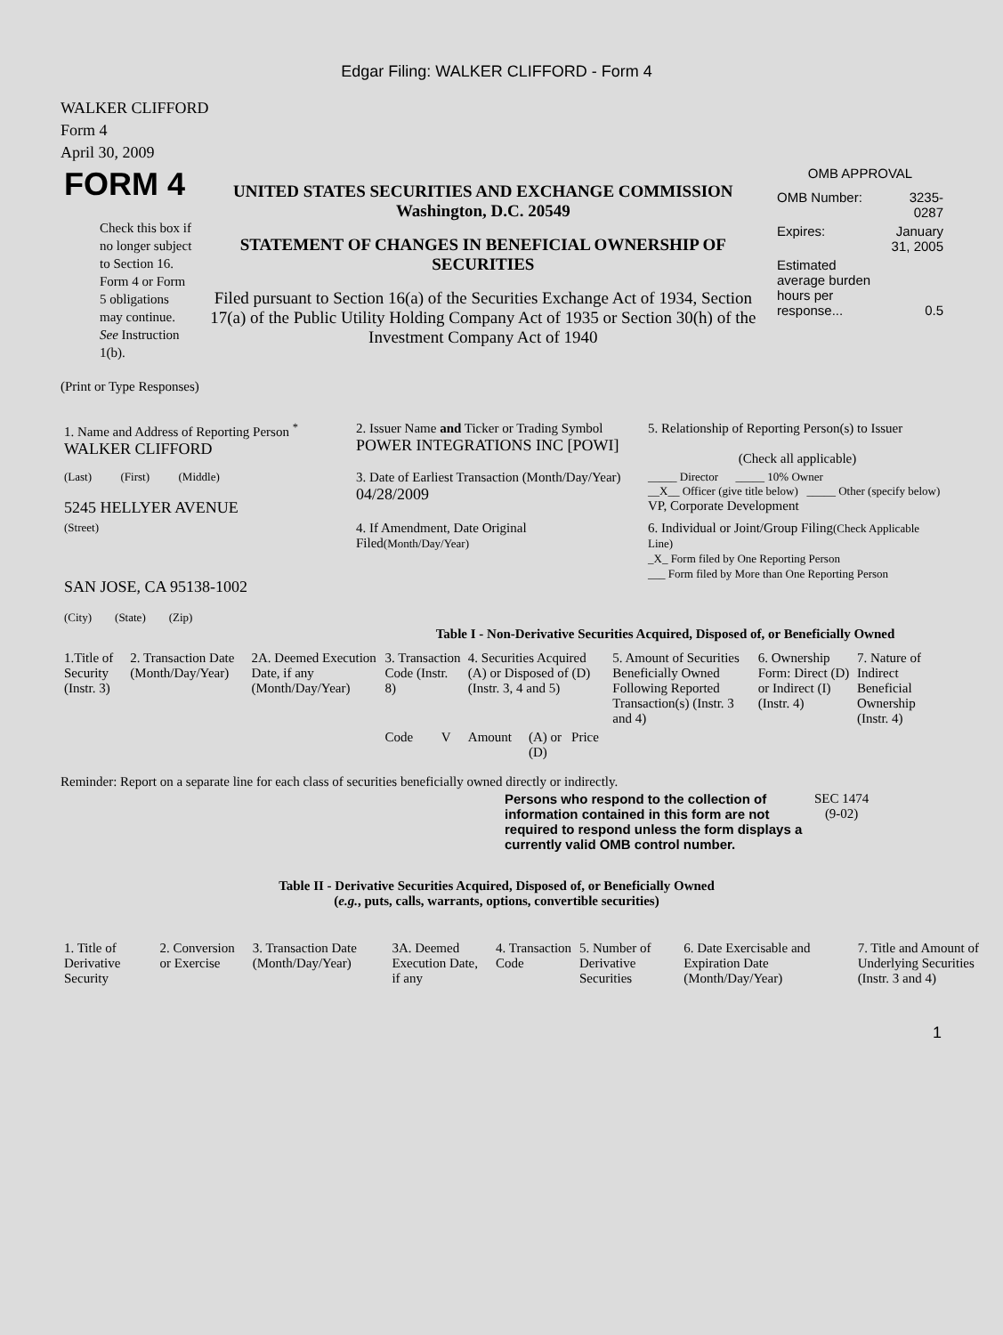Edgar Filing: WALKER CLIFFORD - Form 4
WALKER CLIFFORD
Form 4
April 30, 2009
| FORM 4 Check this box if no longer subject to Section 16. Form 4 or Form 5 obligations may continue. See Instruction 1(b). | UNITED STATES SECURITIES AND EXCHANGE COMMISSION Washington, D.C. 20549 STATEMENT OF CHANGES IN BENEFICIAL OWNERSHIP OF SECURITIES Filed pursuant to Section 16(a) of the Securities Exchange Act of 1934, Section 17(a) of the Public Utility Holding Company Act of 1935 or Section 30(h) of the Investment Company Act of 1940 | OMB APPROVAL / OMB Number: / 3235-0287 / / Expires: / January 31, 2005 / / Estimated average burden hours per response... / 0.5 / |
(Print or Type Responses)
| 1. Name and Address of Reporting Person <sup>*</sup> WALKER CLIFFORD | 2. Issuer Name and Ticker or Trading Symbol POWER INTEGRATIONS INC [POWI] | 5. Relationship of Reporting Person(s) to Issuer (Check all applicable) |
| (Last) (First) (Middle) 5245 HELLYER AVENUE | 3. Date of Earliest Transaction (Month/Day/Year) 04/28/2009 | _____ Director _____ 10% Owner __X__ Officer (give title below) _____ Other (specify below) VP, Corporate Development |
| (Street) SAN JOSE, CA 95138-1002 (City) (State) (Zip) | 4. If Amendment, Date Original Filed (Month/Day/Year) | 6. Individual or Joint/Group Filing (Check Applicable Line) _X_ Form filed by One Reporting Person ___ Form filed by More than One Reporting Person |
Table I - Non-Derivative Securities Acquired, Disposed of, or Beneficially Owned
| 1.Title of Security (Instr. 3) | 2. Transaction Date (Month/Day/Year) | 2A. Deemed Execution Date, if any (Month/Day/Year) | 3. Transaction Code (Instr. 8) | | 4. Securities Acquired (A) or Disposed of (D) (Instr. 3, 4 and 5) | | | 5. Amount of Securities Beneficially Owned Following Reported Transaction(s) (Instr. 3 and 4) | 6. Ownership Form: Direct (D) or Indirect (I) (Instr. 4) | 7. Nature of Indirect Beneficial Ownership (Instr. 4) |
| --- | --- | --- | --- | --- | --- | --- | --- | --- | --- | --- |
| | | | Code | V | Amount | (A) or (D) | Price | | | |
Reminder: Report on a separate line for each class of securities beneficially owned directly or indirectly.
| Persons who respond to the collection of information contained in this form are not required to respond unless the form displays a currently valid OMB control number. | SEC 1474 (9-02) |
Table II - Derivative Securities Acquired, Disposed of, or Beneficially Owned
(e.g., puts, calls, warrants, options, convertible securities)
| 1. Title of Derivative Security | 2. Conversion or Exercise | 3. Transaction Date (Month/Day/Year) | 3A. Deemed Execution Date, if any | 4. Transaction Code | 5. Number of Derivative Securities | 6. Date Exercisable and Expiration Date (Month/Day/Year) | 7. Title and Amount of Underlying Securities (Instr. 3 and 4) |
| --- | --- | --- | --- | --- | --- | --- | --- |
1